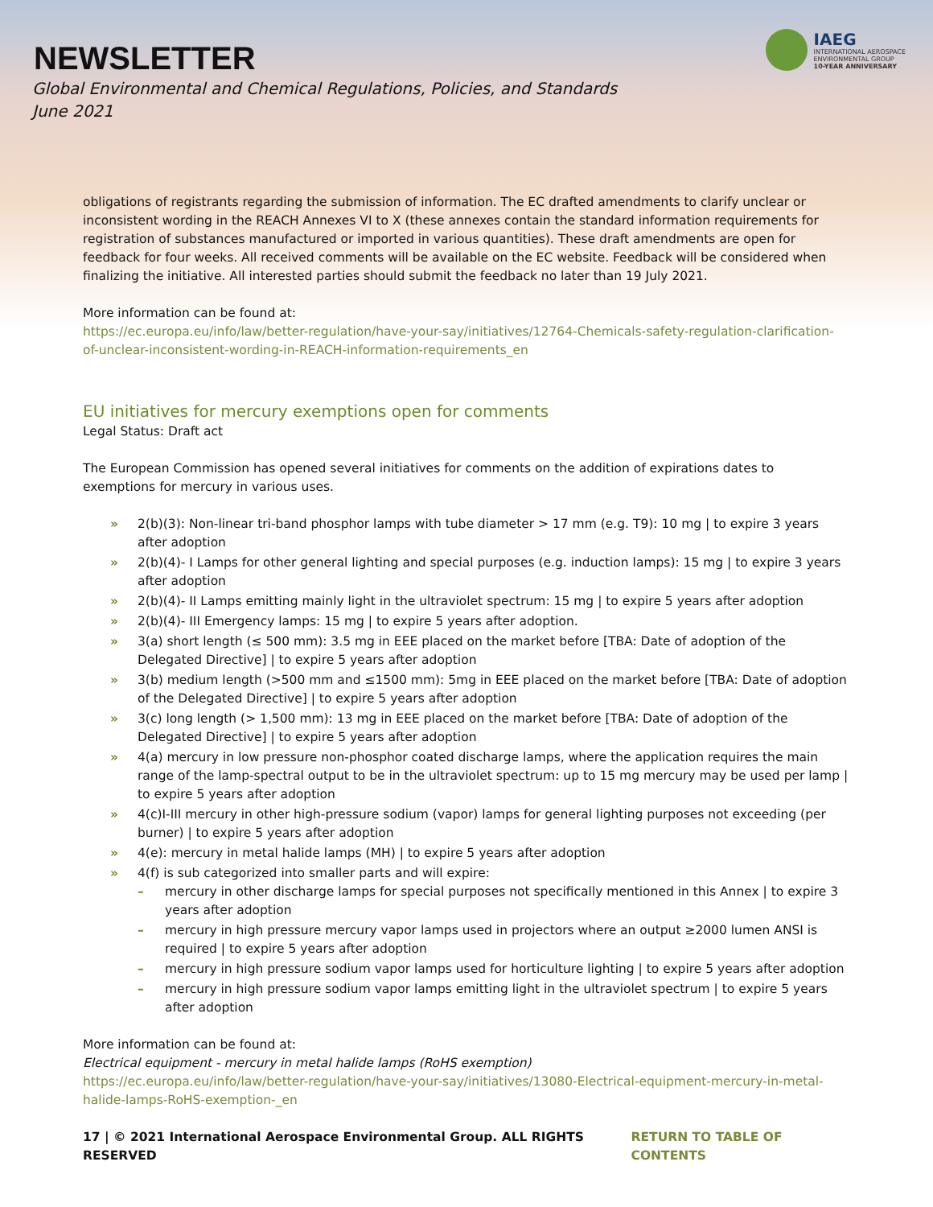NEWSLETTER
Global Environmental and Chemical Regulations, Policies, and Standards
June 2021
IAEG
INTERNATIONAL AEROSPACE
ENVIRONMENTAL GROUP
10-YEAR ANNIVERSARY
obligations of registrants regarding the submission of information. The EC drafted amendments to clarify unclear or inconsistent wording in the REACH Annexes VI to X (these annexes contain the standard information requirements for registration of substances manufactured or imported in various quantities). These draft amendments are open for feedback for four weeks. All received comments will be available on the EC website. Feedback will be considered when finalizing the initiative. All interested parties should submit the feedback no later than 19 July 2021.
More information can be found at:
https://ec.europa.eu/info/law/better-regulation/have-your-say/initiatives/12764-Chemicals-safety-regulation-clarification-of-unclear-inconsistent-wording-in-REACH-information-requirements_en
EU initiatives for mercury exemptions open for comments
Legal Status: Draft act
The European Commission has opened several initiatives for comments on the addition of expirations dates to exemptions for mercury in various uses.
» 2(b)(3): Non-linear tri-band phosphor lamps with tube diameter > 17 mm (e.g. T9): 10 mg | to expire 3 years after adoption
» 2(b)(4)- I Lamps for other general lighting and special purposes (e.g. induction lamps): 15 mg | to expire 3 years after adoption
» 2(b)(4)- II Lamps emitting mainly light in the ultraviolet spectrum: 15 mg | to expire 5 years after adoption
» 2(b)(4)- III Emergency lamps: 15 mg | to expire 5 years after adoption.
» 3(a) short length (≤ 500 mm): 3.5 mg in EEE placed on the market before [TBA: Date of adoption of the Delegated Directive] | to expire 5 years after adoption
» 3(b) medium length (>500 mm and ≤1500 mm): 5mg in EEE placed on the market before [TBA: Date of adoption of the Delegated Directive] | to expire 5 years after adoption
» 3(c) long length (> 1,500 mm): 13 mg in EEE placed on the market before [TBA: Date of adoption of the Delegated Directive] | to expire 5 years after adoption
» 4(a) mercury in low pressure non-phosphor coated discharge lamps, where the application requires the main range of the lamp-spectral output to be in the ultraviolet spectrum: up to 15 mg mercury may be used per lamp | to expire 5 years after adoption
» 4(c)I-III mercury in other high-pressure sodium (vapor) lamps for general lighting purposes not exceeding (per burner) | to expire 5 years after adoption
» 4(e): mercury in metal halide lamps (MH) | to expire 5 years after adoption
» 4(f) is sub categorized into smaller parts and will expire:
– mercury in other discharge lamps for special purposes not specifically mentioned in this Annex | to expire 3 years after adoption
– mercury in high pressure mercury vapor lamps used in projectors where an output ≥2000 lumen ANSI is required | to expire 5 years after adoption
– mercury in high pressure sodium vapor lamps used for horticulture lighting | to expire 5 years after adoption
– mercury in high pressure sodium vapor lamps emitting light in the ultraviolet spectrum | to expire 5 years after adoption
More information can be found at:
Electrical equipment - mercury in metal halide lamps (RoHS exemption)
https://ec.europa.eu/info/law/better-regulation/have-your-say/initiatives/13080-Electrical-equipment-mercury-in-metal-halide-lamps-RoHS-exemption-_en
17 | © 2021 International Aerospace Environmental Group. ALL RIGHTS RESERVED RETURN TO TABLE OF CONTENTS